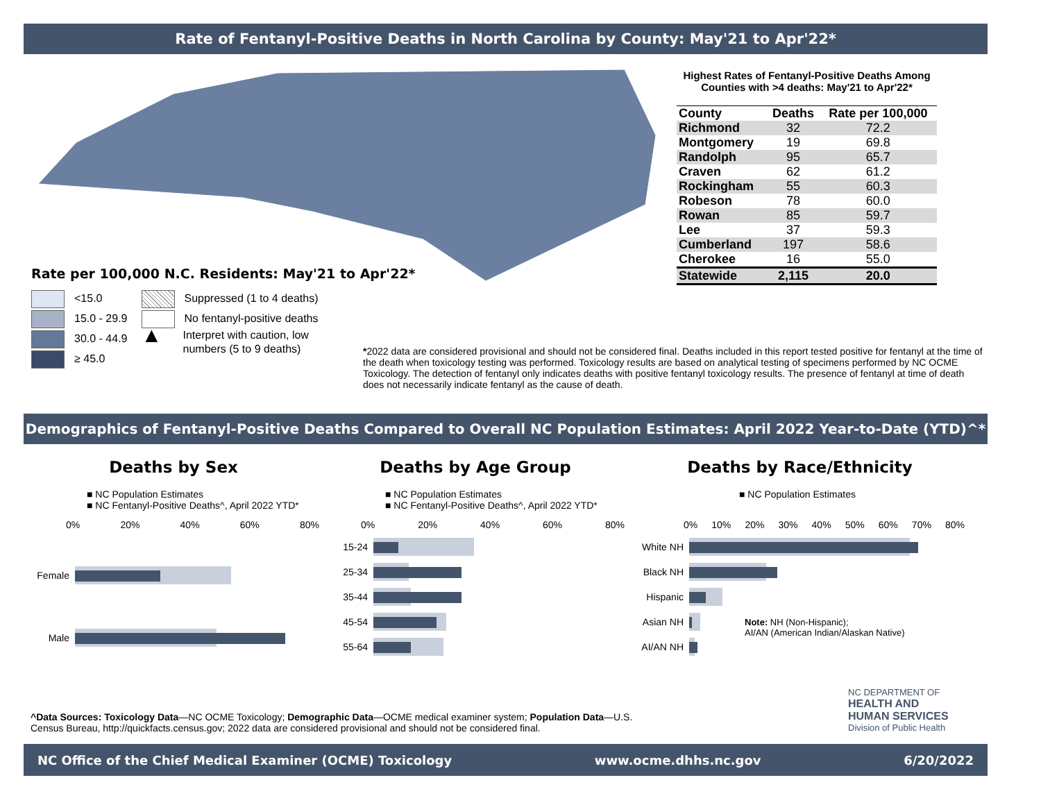Rate of Fentanyl-Positive Deaths in North Carolina by County: May'21 to Apr'22*
Highest Rates of Fentanyl-Positive Deaths Among Counties with >4 deaths: May'21 to Apr'22*
| County | Deaths | Rate per 100,000 |
| --- | --- | --- |
| Richmond | 32 | 72.2 |
| Montgomery | 19 | 69.8 |
| Randolph | 95 | 65.7 |
| Craven | 62 | 61.2 |
| Rockingham | 55 | 60.3 |
| Robeson | 78 | 60.0 |
| Rowan | 85 | 59.7 |
| Lee | 37 | 59.3 |
| Cumberland | 197 | 58.6 |
| Cherokee | 16 | 55.0 |
| Statewide | 2,115 | 20.0 |
Rate per 100,000 N.C. Residents: May'21 to Apr'22*
<15.0
15.0 - 29.9
30.0 - 44.9
≥ 45.0
Suppressed (1 to 4 deaths)
No fentanyl-positive deaths
▲ Interpret with caution, low
numbers (5 to 9 deaths)
*2022 data are considered provisional and should not be considered final. Deaths included in this report tested positive for fentanyl at the time of the death when toxicology testing was performed. Toxicology results are based on analytical testing of specimens performed by NC OCME Toxicology. The detection of fentanyl only indicates deaths with positive fentanyl toxicology results. The presence of fentanyl at time of death does not necessarily indicate fentanyl as the cause of death.
Demographics of Fentanyl-Positive Deaths Compared to Overall NC Population Estimates: April 2022 Year-to-Date (YTD)^*
Deaths by Sex
■ NC Population Estimates
■ NC Fentanyl-Positive Deaths^, April 2022 YTD*
0% 20% 40% 60% 80%
Female
Male
Deaths by Age Group
■ NC Population Estimates
■ NC Fentanyl-Positive Deaths^, April 2022 YTD*
0% 20% 40% 60% 80%
15-24
25-34
35-44
45-54
55-64
Deaths by Race/Ethnicity
■ NC Population Estimates
0% 10% 20% 30% 40% 50% 60% 70% 80%
White NH
Black NH
Hispanic
Asian NH
AI/AN NH
Note: NH (Non-Hispanic);
AI/AN (American Indian/Alaskan Native)
NC DEPARTMENT OF
HEALTH AND
HUMAN SERVICES
Division of Public Health
^Data Sources: Toxicology Data—NC OCME Toxicology; Demographic Data—OCME medical examiner system; Population Data—U.S. Census Bureau, http://quickfacts.census.gov; 2022 data are considered provisional and should not be considered final.
NC Office of the Chief Medical Examiner (OCME) Toxicology www.ocme.dhhs.nc.gov 6/20/2022